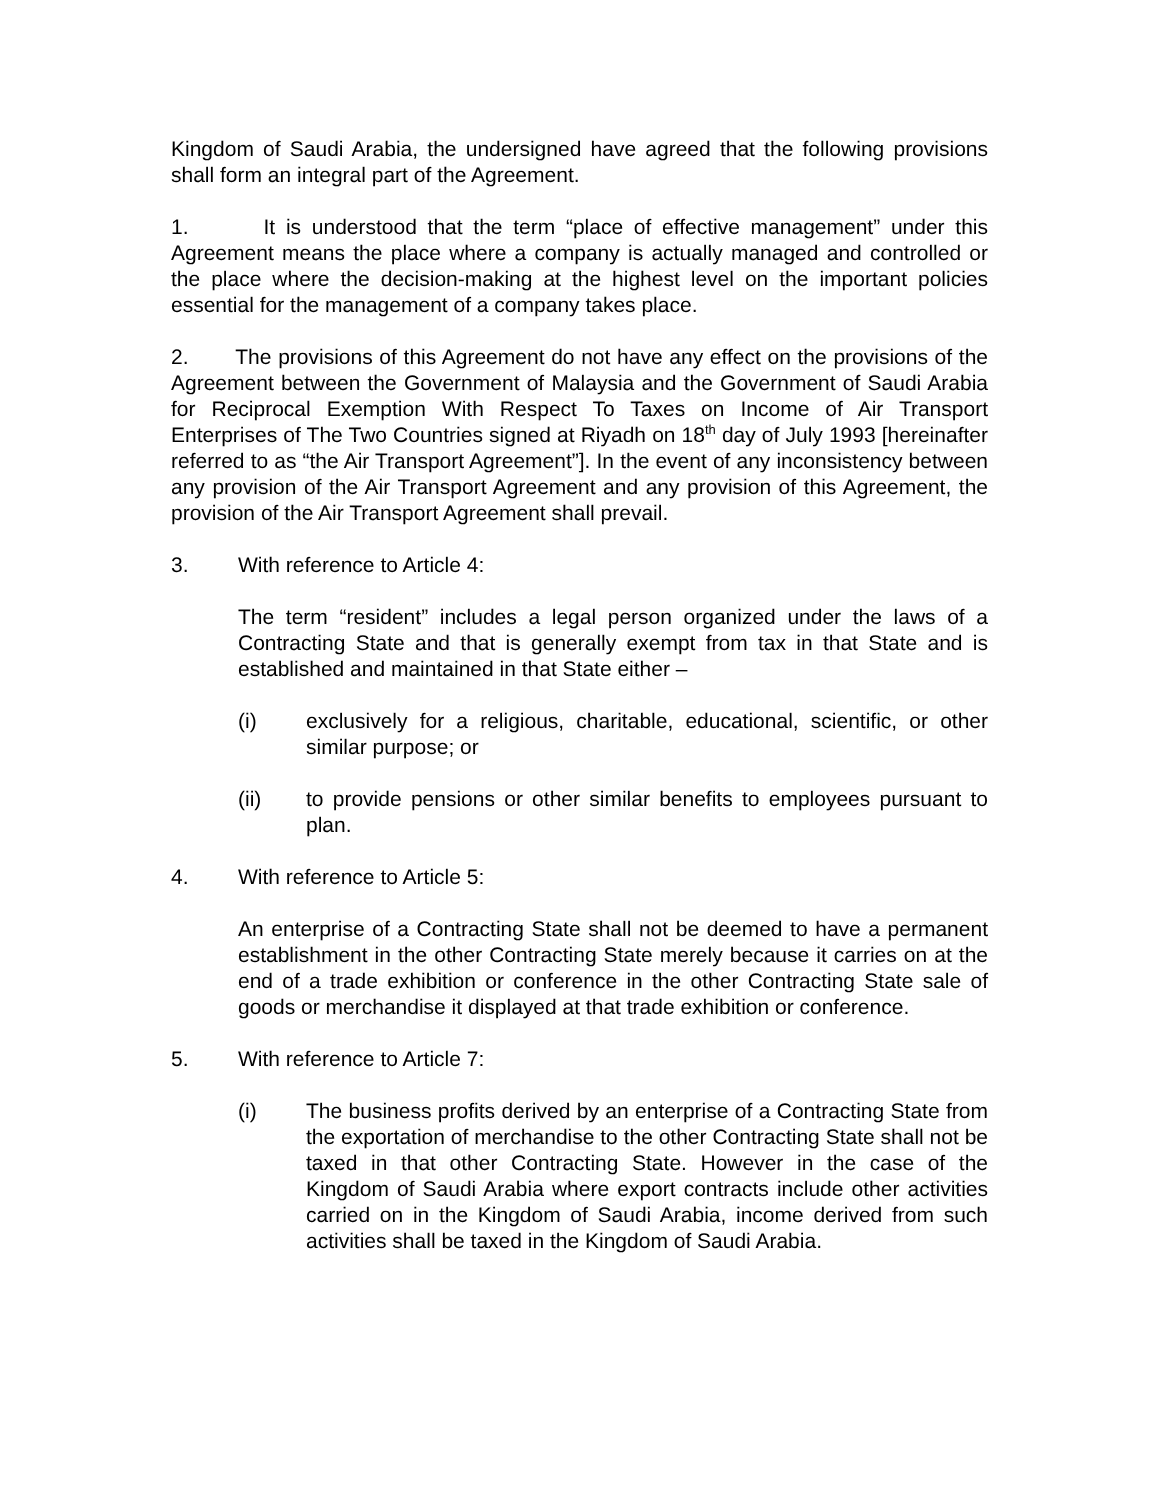Kingdom of Saudi Arabia, the undersigned have agreed that the following provisions shall form an integral part of the Agreement.
1. It is understood that the term “place of effective management” under this Agreement means the place where a company is actually managed and controlled or the place where the decision-making at the highest level on the important policies essential for the management of a company takes place.
2. The provisions of this Agreement do not have any effect on the provisions of the Agreement between the Government of Malaysia and the Government of Saudi Arabia for Reciprocal Exemption With Respect To Taxes on Income of Air Transport Enterprises of The Two Countries signed at Riyadh on 18<sup>th</sup> day of July 1993 [hereinafter referred to as “the Air Transport Agreement”]. In the event of any inconsistency between any provision of the Air Transport Agreement and any provision of this Agreement, the provision of the Air Transport Agreement shall prevail.
3. With reference to Article 4:
The term “resident” includes a legal person organized under the laws of a Contracting State and that is generally exempt from tax in that State and is established and maintained in that State either –
(i) exclusively for a religious, charitable, educational, scientific, or other similar purpose; or
(ii) to provide pensions or other similar benefits to employees pursuant to plan.
4. With reference to Article 5:
An enterprise of a Contracting State shall not be deemed to have a permanent establishment in the other Contracting State merely because it carries on at the end of a trade exhibition or conference in the other Contracting State sale of goods or merchandise it displayed at that trade exhibition or conference.
5. With reference to Article 7:
(i) The business profits derived by an enterprise of a Contracting State from the exportation of merchandise to the other Contracting State shall not be taxed in that other Contracting State. However in the case of the Kingdom of Saudi Arabia where export contracts include other activities carried on in the Kingdom of Saudi Arabia, income derived from such activities shall be taxed in the Kingdom of Saudi Arabia.